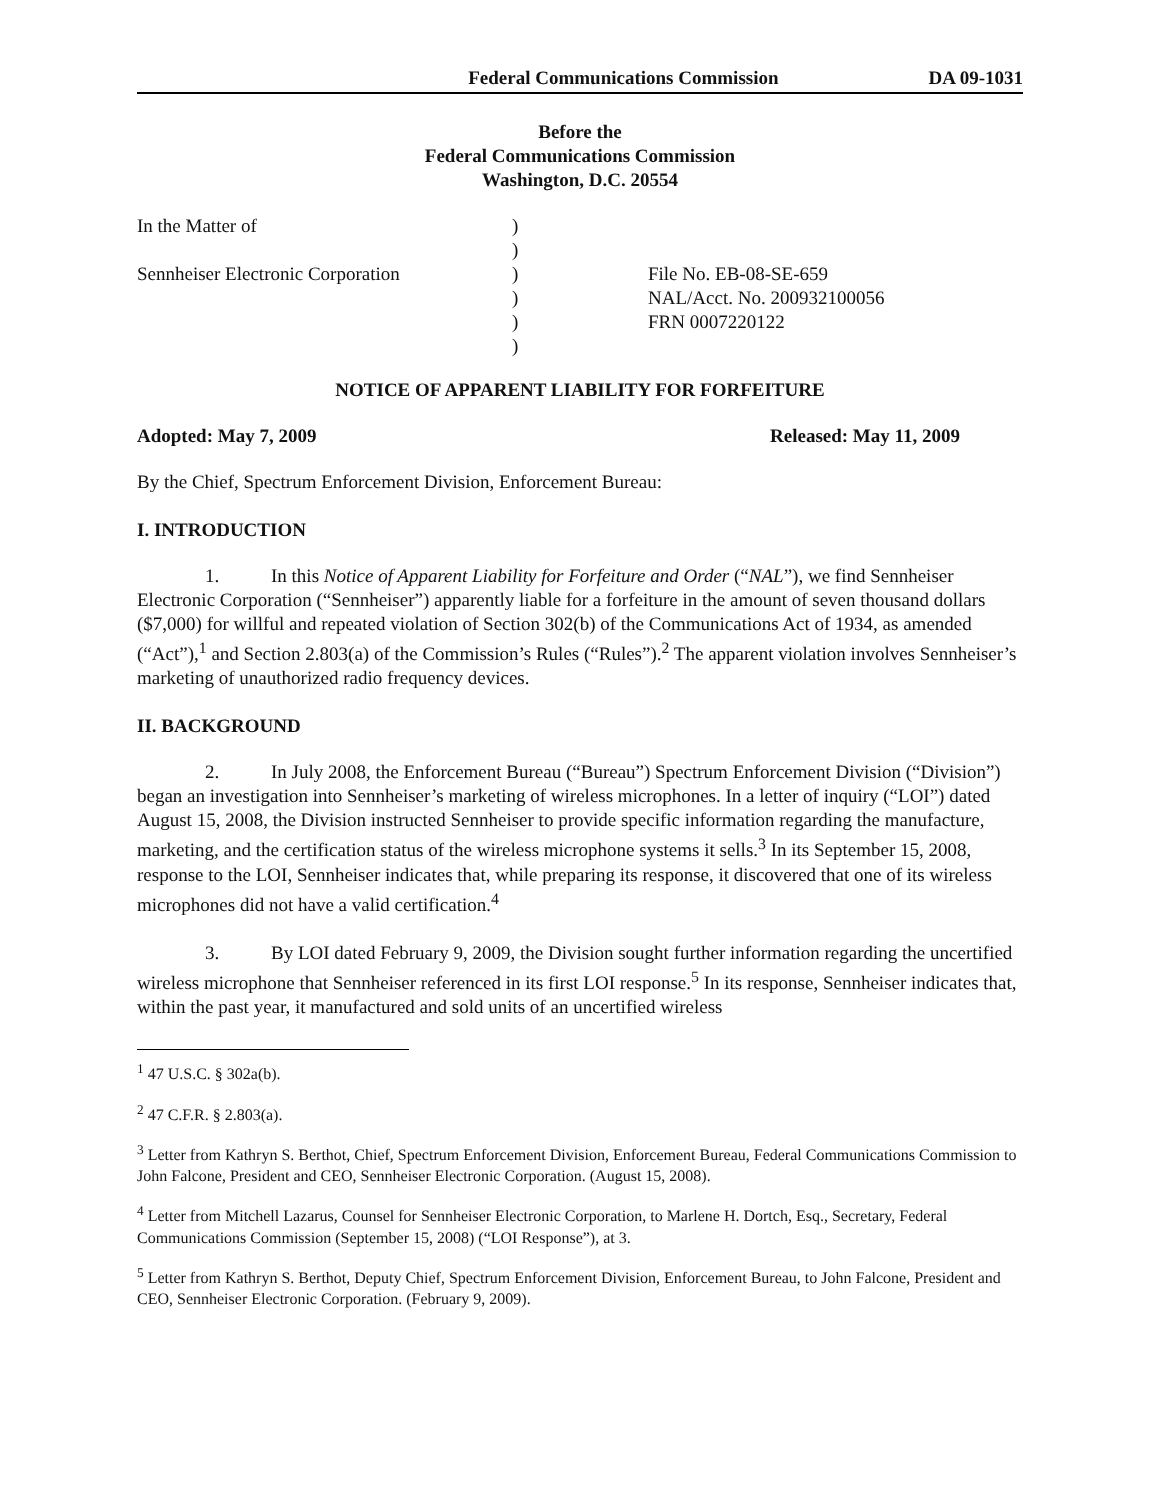Federal Communications Commission DA 09-1031
Before the
Federal Communications Commission
Washington, D.C. 20554
In the Matter of
Sennheiser Electronic Corporation
)
)
)
)
)
)
File No. EB-08-SE-659
NAL/Acct. No. 200932100056
FRN 0007220122
NOTICE OF APPARENT LIABILITY FOR FORFEITURE
Adopted: May 7, 2009 Released: May 11, 2009
By the Chief, Spectrum Enforcement Division, Enforcement Bureau:
I. INTRODUCTION
1. In this Notice of Apparent Liability for Forfeiture and Order (“NAL”), we find Sennheiser Electronic Corporation (“Sennheiser”) apparently liable for a forfeiture in the amount of seven thousand dollars ($7,000) for willful and repeated violation of Section 302(b) of the Communications Act of 1934, as amended (“Act”),<sup>1</sup> and Section 2.803(a) of the Commission’s Rules (“Rules”).<sup>2</sup> The apparent violation involves Sennheiser’s marketing of unauthorized radio frequency devices.
II. BACKGROUND
2. In July 2008, the Enforcement Bureau (“Bureau”) Spectrum Enforcement Division (“Division”) began an investigation into Sennheiser’s marketing of wireless microphones. In a letter of inquiry (“LOI”) dated August 15, 2008, the Division instructed Sennheiser to provide specific information regarding the manufacture, marketing, and the certification status of the wireless microphone systems it sells.<sup>3</sup> In its September 15, 2008, response to the LOI, Sennheiser indicates that, while preparing its response, it discovered that one of its wireless microphones did not have a valid certification.<sup>4</sup>
3. By LOI dated February 9, 2009, the Division sought further information regarding the uncertified wireless microphone that Sennheiser referenced in its first LOI response.<sup>5</sup> In its response, Sennheiser indicates that, within the past year, it manufactured and sold units of an uncertified wireless
<sup>1</sup> 47 U.S.C. § 302a(b).
<sup>2</sup> 47 C.F.R. § 2.803(a).
<sup>3</sup> Letter from Kathryn S. Berthot, Chief, Spectrum Enforcement Division, Enforcement Bureau, Federal Communications Commission to John Falcone, President and CEO, Sennheiser Electronic Corporation. (August 15, 2008).
<sup>4</sup> Letter from Mitchell Lazarus, Counsel for Sennheiser Electronic Corporation, to Marlene H. Dortch, Esq., Secretary, Federal Communications Commission (September 15, 2008) (“LOI Response”), at 3.
<sup>5</sup> Letter from Kathryn S. Berthot, Deputy Chief, Spectrum Enforcement Division, Enforcement Bureau, to John Falcone, President and CEO, Sennheiser Electronic Corporation. (February 9, 2009).